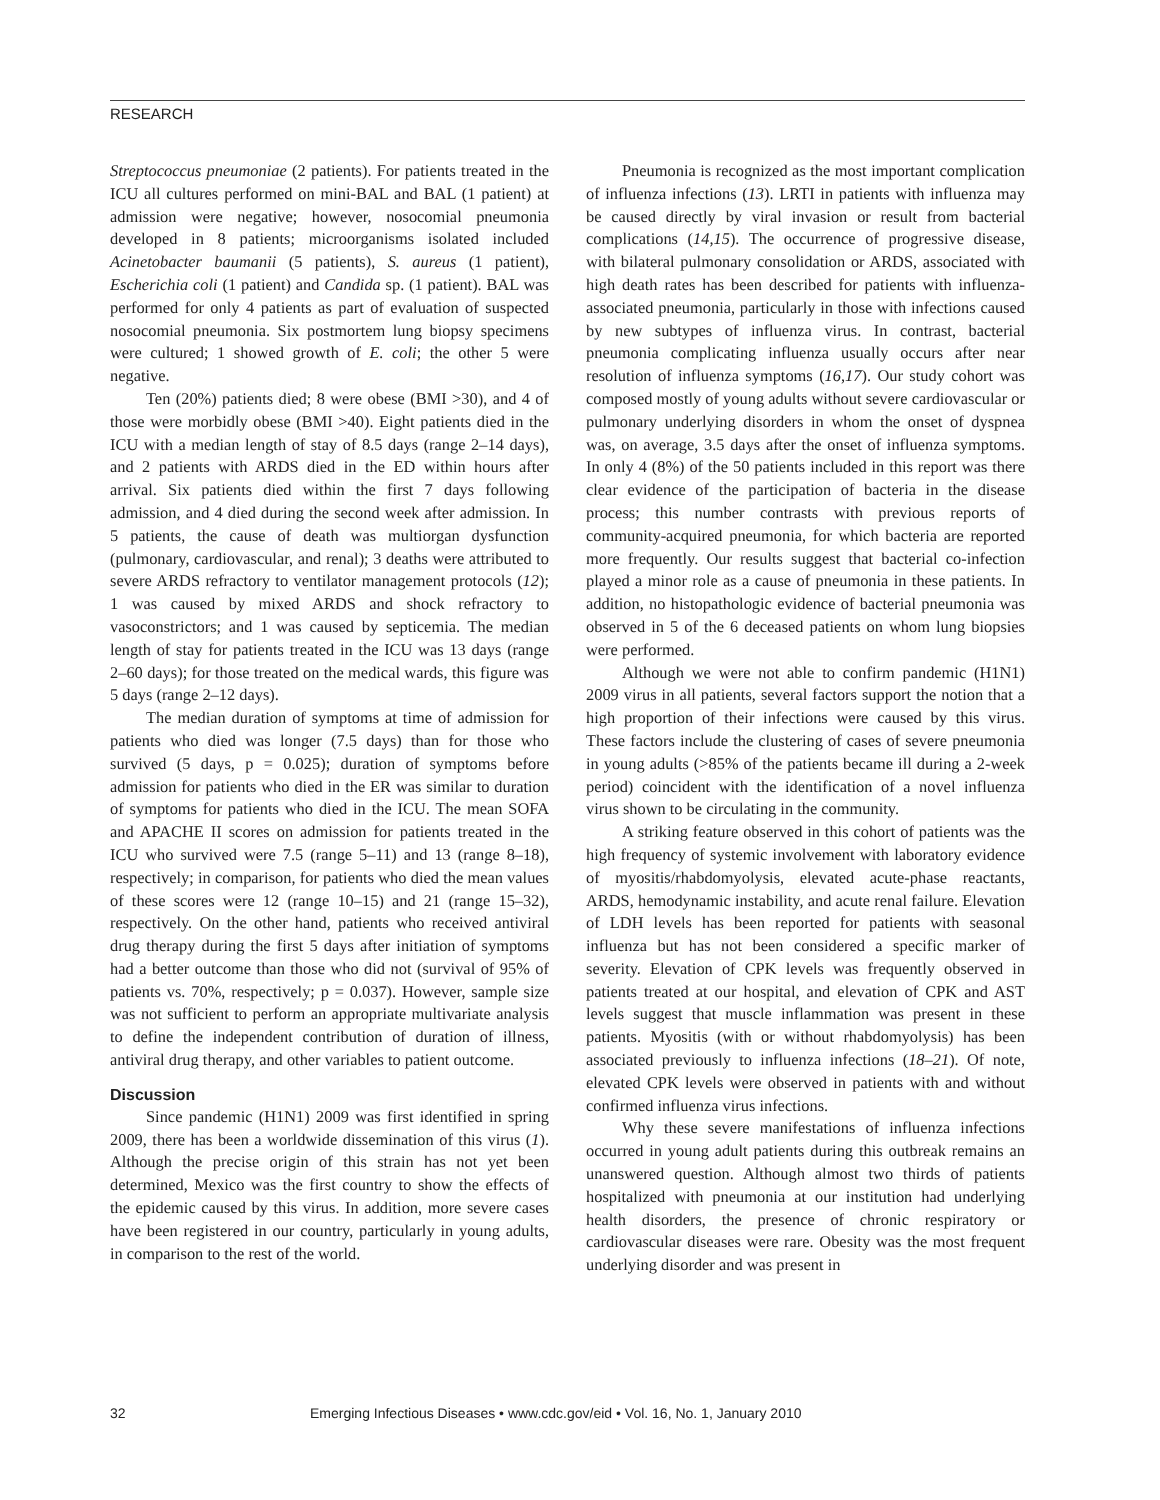RESEARCH
Streptococcus pneumoniae (2 patients). For patients treated in the ICU all cultures performed on mini-BAL and BAL (1 patient) at admission were negative; however, nosocomial pneumonia developed in 8 patients; microorganisms isolated included Acinetobacter baumanii (5 patients), S. aureus (1 patient), Escherichia coli (1 patient) and Candida sp. (1 patient). BAL was performed for only 4 patients as part of evaluation of suspected nosocomial pneumonia. Six postmortem lung biopsy specimens were cultured; 1 showed growth of E. coli; the other 5 were negative.
Ten (20%) patients died; 8 were obese (BMI >30), and 4 of those were morbidly obese (BMI >40). Eight patients died in the ICU with a median length of stay of 8.5 days (range 2–14 days), and 2 patients with ARDS died in the ED within hours after arrival. Six patients died within the first 7 days following admission, and 4 died during the second week after admission. In 5 patients, the cause of death was multiorgan dysfunction (pulmonary, cardiovascular, and renal); 3 deaths were attributed to severe ARDS refractory to ventilator management protocols (12); 1 was caused by mixed ARDS and shock refractory to vasoconstrictors; and 1 was caused by septicemia. The median length of stay for patients treated in the ICU was 13 days (range 2–60 days); for those treated on the medical wards, this figure was 5 days (range 2–12 days).
The median duration of symptoms at time of admission for patients who died was longer (7.5 days) than for those who survived (5 days, p = 0.025); duration of symptoms before admission for patients who died in the ER was similar to duration of symptoms for patients who died in the ICU. The mean SOFA and APACHE II scores on admission for patients treated in the ICU who survived were 7.5 (range 5–11) and 13 (range 8–18), respectively; in comparison, for patients who died the mean values of these scores were 12 (range 10–15) and 21 (range 15–32), respectively. On the other hand, patients who received antiviral drug therapy during the first 5 days after initiation of symptoms had a better outcome than those who did not (survival of 95% of patients vs. 70%, respectively; p = 0.037). However, sample size was not sufficient to perform an appropriate multivariate analysis to define the independent contribution of duration of illness, antiviral drug therapy, and other variables to patient outcome.
Discussion
Since pandemic (H1N1) 2009 was first identified in spring 2009, there has been a worldwide dissemination of this virus (1). Although the precise origin of this strain has not yet been determined, Mexico was the first country to show the effects of the epidemic caused by this virus. In addition, more severe cases have been registered in our country, particularly in young adults, in comparison to the rest of the world.
Pneumonia is recognized as the most important complication of influenza infections (13). LRTI in patients with influenza may be caused directly by viral invasion or result from bacterial complications (14,15). The occurrence of progressive disease, with bilateral pulmonary consolidation or ARDS, associated with high death rates has been described for patients with influenza-associated pneumonia, particularly in those with infections caused by new subtypes of influenza virus. In contrast, bacterial pneumonia complicating influenza usually occurs after near resolution of influenza symptoms (16,17). Our study cohort was composed mostly of young adults without severe cardiovascular or pulmonary underlying disorders in whom the onset of dyspnea was, on average, 3.5 days after the onset of influenza symptoms. In only 4 (8%) of the 50 patients included in this report was there clear evidence of the participation of bacteria in the disease process; this number contrasts with previous reports of community-acquired pneumonia, for which bacteria are reported more frequently. Our results suggest that bacterial co-infection played a minor role as a cause of pneumonia in these patients. In addition, no histopathologic evidence of bacterial pneumonia was observed in 5 of the 6 deceased patients on whom lung biopsies were performed.
Although we were not able to confirm pandemic (H1N1) 2009 virus in all patients, several factors support the notion that a high proportion of their infections were caused by this virus. These factors include the clustering of cases of severe pneumonia in young adults (>85% of the patients became ill during a 2-week period) coincident with the identification of a novel influenza virus shown to be circulating in the community.
A striking feature observed in this cohort of patients was the high frequency of systemic involvement with laboratory evidence of myositis/rhabdomyolysis, elevated acute-phase reactants, ARDS, hemodynamic instability, and acute renal failure. Elevation of LDH levels has been reported for patients with seasonal influenza but has not been considered a specific marker of severity. Elevation of CPK levels was frequently observed in patients treated at our hospital, and elevation of CPK and AST levels suggest that muscle inflammation was present in these patients. Myositis (with or without rhabdomyolysis) has been associated previously to influenza infections (18–21). Of note, elevated CPK levels were observed in patients with and without confirmed influenza virus infections.
Why these severe manifestations of influenza infections occurred in young adult patients during this outbreak remains an unanswered question. Although almost two thirds of patients hospitalized with pneumonia at our institution had underlying health disorders, the presence of chronic respiratory or cardiovascular diseases were rare. Obesity was the most frequent underlying disorder and was present in
32 Emerging Infectious Diseases • www.cdc.gov/eid • Vol. 16, No. 1, January 2010